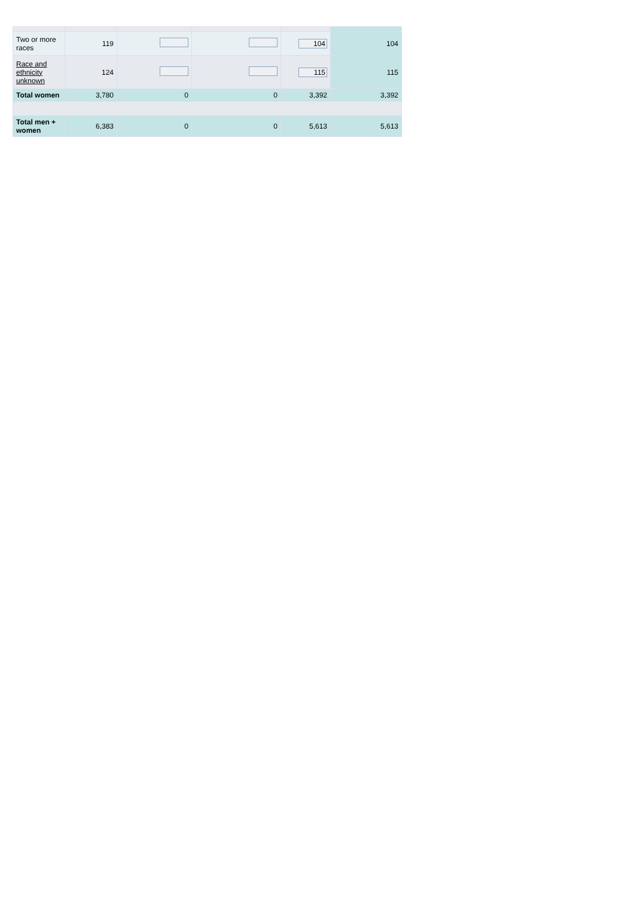| Two or more races | 119 | | | 104 | 104 |
| Race and ethnicity unknown | 124 | | | 115 | 115 |
| Total women | 3,780 | 0 | 0 | 3,392 | 3,392 |
| Total men + women | 6,383 | 0 | 0 | 5,613 | 5,613 |